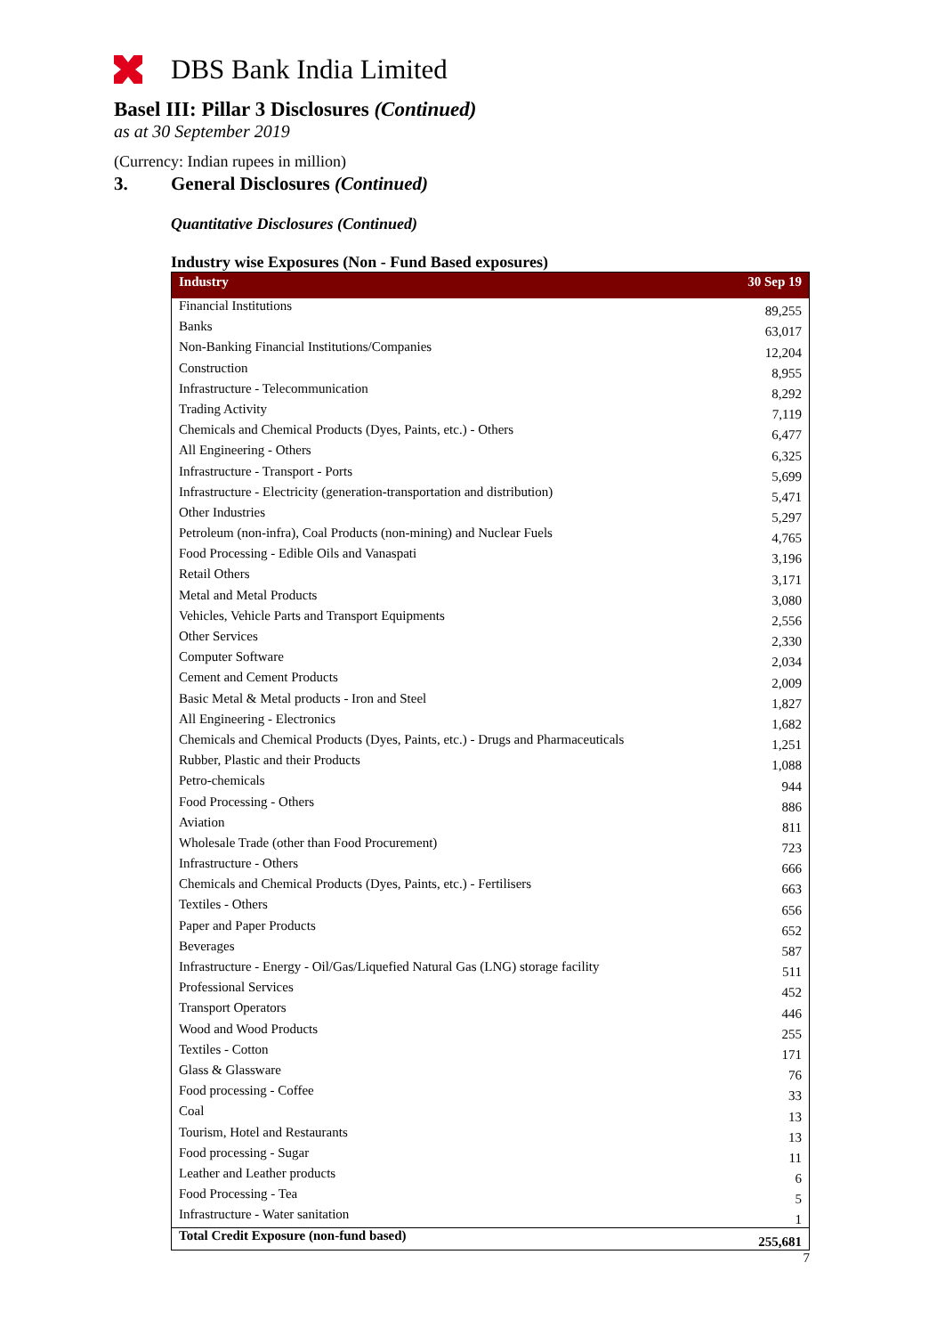DBS Bank India Limited
Basel III: Pillar 3 Disclosures (Continued)
as at 30 September 2019
(Currency: Indian rupees in million)
3. General Disclosures (Continued)
Quantitative Disclosures (Continued)
Industry wise Exposures (Non - Fund Based exposures)
| Industry | 30 Sep 19 |
| --- | --- |
| Financial Institutions | 89,255 |
| Banks | 63,017 |
| Non-Banking Financial Institutions/Companies | 12,204 |
| Construction | 8,955 |
| Infrastructure - Telecommunication | 8,292 |
| Trading Activity | 7,119 |
| Chemicals and Chemical Products (Dyes, Paints, etc.) - Others | 6,477 |
| All Engineering - Others | 6,325 |
| Infrastructure - Transport - Ports | 5,699 |
| Infrastructure - Electricity (generation-transportation and distribution) | 5,471 |
| Other Industries | 5,297 |
| Petroleum (non-infra), Coal Products (non-mining) and Nuclear Fuels | 4,765 |
| Food Processing - Edible Oils and Vanaspati | 3,196 |
| Retail Others | 3,171 |
| Metal and Metal Products | 3,080 |
| Vehicles, Vehicle Parts and Transport Equipments | 2,556 |
| Other Services | 2,330 |
| Computer Software | 2,034 |
| Cement and Cement Products | 2,009 |
| Basic Metal & Metal products - Iron and Steel | 1,827 |
| All Engineering - Electronics | 1,682 |
| Chemicals and Chemical Products (Dyes, Paints, etc.) - Drugs and Pharmaceuticals | 1,251 |
| Rubber, Plastic and their Products | 1,088 |
| Petro-chemicals | 944 |
| Food Processing - Others | 886 |
| Aviation | 811 |
| Wholesale Trade (other than Food Procurement) | 723 |
| Infrastructure - Others | 666 |
| Chemicals and Chemical Products (Dyes, Paints, etc.) - Fertilisers | 663 |
| Textiles - Others | 656 |
| Paper and Paper Products | 652 |
| Beverages | 587 |
| Infrastructure - Energy - Oil/Gas/Liquefied Natural Gas (LNG) storage facility | 511 |
| Professional Services | 452 |
| Transport Operators | 446 |
| Wood and Wood Products | 255 |
| Textiles - Cotton | 171 |
| Glass & Glassware | 76 |
| Food processing - Coffee | 33 |
| Coal | 13 |
| Tourism, Hotel and Restaurants | 13 |
| Food processing - Sugar | 11 |
| Leather and Leather products | 6 |
| Food Processing - Tea | 5 |
| Infrastructure - Water sanitation | 1 |
| Total Credit Exposure (non-fund based) | 255,681 |
7